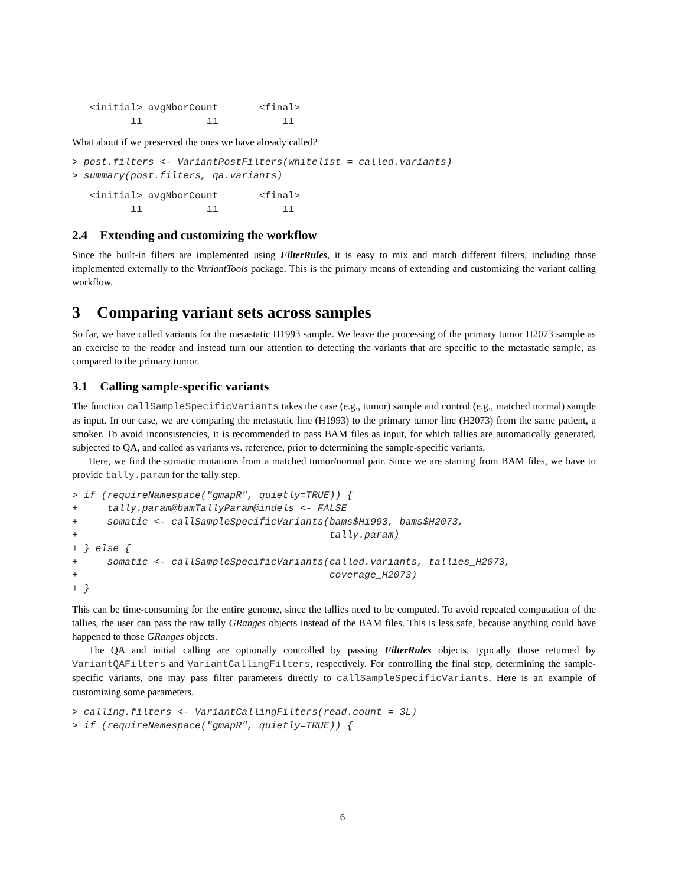<initial> avgNborCount       <final>
          11           11           11
What about if we preserved the ones we have already called?
> post.filters <- VariantPostFilters(whitelist = called.variants)
> summary(post.filters, qa.variants)
   <initial> avgNborCount       <final>
          11           11           11
2.4 Extending and customizing the workflow
Since the built-in filters are implemented using FilterRules, it is easy to mix and match different filters, including those implemented externally to the VariantTools package. This is the primary means of extending and customizing the variant calling workflow.
3 Comparing variant sets across samples
So far, we have called variants for the metastatic H1993 sample. We leave the processing of the primary tumor H2073 sample as an exercise to the reader and instead turn our attention to detecting the variants that are specific to the metastatic sample, as compared to the primary tumor.
3.1 Calling sample-specific variants
The function callSampleSpecificVariants takes the case (e.g., tumor) sample and control (e.g., matched normal) sample as input. In our case, we are comparing the metastatic line (H1993) to the primary tumor line (H2073) from the same patient, a smoker. To avoid inconsistencies, it is recommended to pass BAM files as input, for which tallies are automatically generated, subjected to QA, and called as variants vs. reference, prior to determining the sample-specific variants.
Here, we find the somatic mutations from a matched tumor/normal pair. Since we are starting from BAM files, we have to provide tally.param for the tally step.
> if (requireNamespace("gmapR", quietly=TRUE)) {
+     tally.param@bamTallyParam@indels <- FALSE
+     somatic <- callSampleSpecificVariants(bams$H1993, bams$H2073,
+                                           tally.param)
+ } else {
+     somatic <- callSampleSpecificVariants(called.variants, tallies_H2073,
+                                           coverage_H2073)
+ }
This can be time-consuming for the entire genome, since the tallies need to be computed. To avoid repeated computation of the tallies, the user can pass the raw tally GRanges objects instead of the BAM files. This is less safe, because anything could have happened to those GRanges objects.
The QA and initial calling are optionally controlled by passing FilterRules objects, typically those returned by VariantQAFilters and VariantCallingFilters, respectively. For controlling the final step, determining the sample-specific variants, one may pass filter parameters directly to callSampleSpecificVariants. Here is an example of customizing some parameters.
> calling.filters <- VariantCallingFilters(read.count = 3L)
> if (requireNamespace("gmapR", quietly=TRUE)) {
6